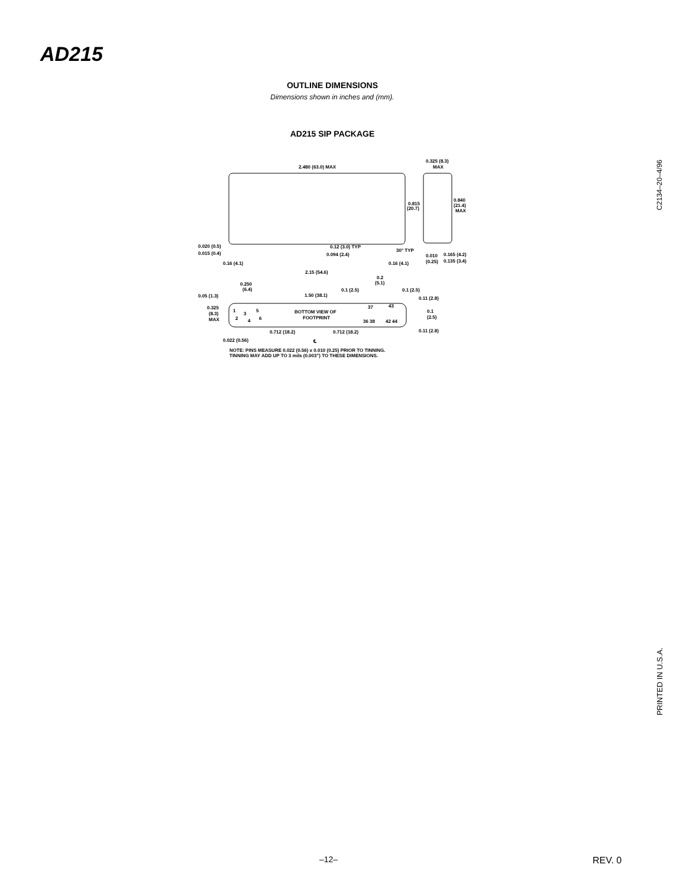AD215
OUTLINE DIMENSIONS
Dimensions shown in inches and (mm).
AD215 SIP PACKAGE
2.480 (63.0) MAX
0.325 (8.3)
MAX
0.815
(20.7)
0.840
(21.4)
MAX
0.020 (0.5)
0.015 (0.4)
0.12 (3.0) TYP
0.094 (2.4)
30° TYP
0.010
(0.25)
0.165 (4.2)
0.135 (3.4)
0.16 (4.1)
0.16 (4.1)
2.15 (54.6)
0.2
(5.1)
0.250
(6.4)
0.1 (2.5)
0.1 (2.5)
0.05 (1.3)
1.50 (38.1)
0.11 (2.8)
0.325
(8.3)
MAX
BOTTOM VIEW OF
FOOTPRINT
1
3
5
2
4
6
37
43
36 38
42 44
0.1
(2.5)
0.712 (18.2)
0.712 (18.2)
0.11 (2.8)
0.022 (0.56)
℄
NOTE: PINS MEASURE 0.022 (0.56) x 0.010 (0.25) PRIOR TO TINNING.
TINNING MAY ADD UP TO 3 mils (0.003") TO THESE DIMENSIONS.
C2134–20–4/96
PRINTED IN U.S.A.
–12– REV. 0